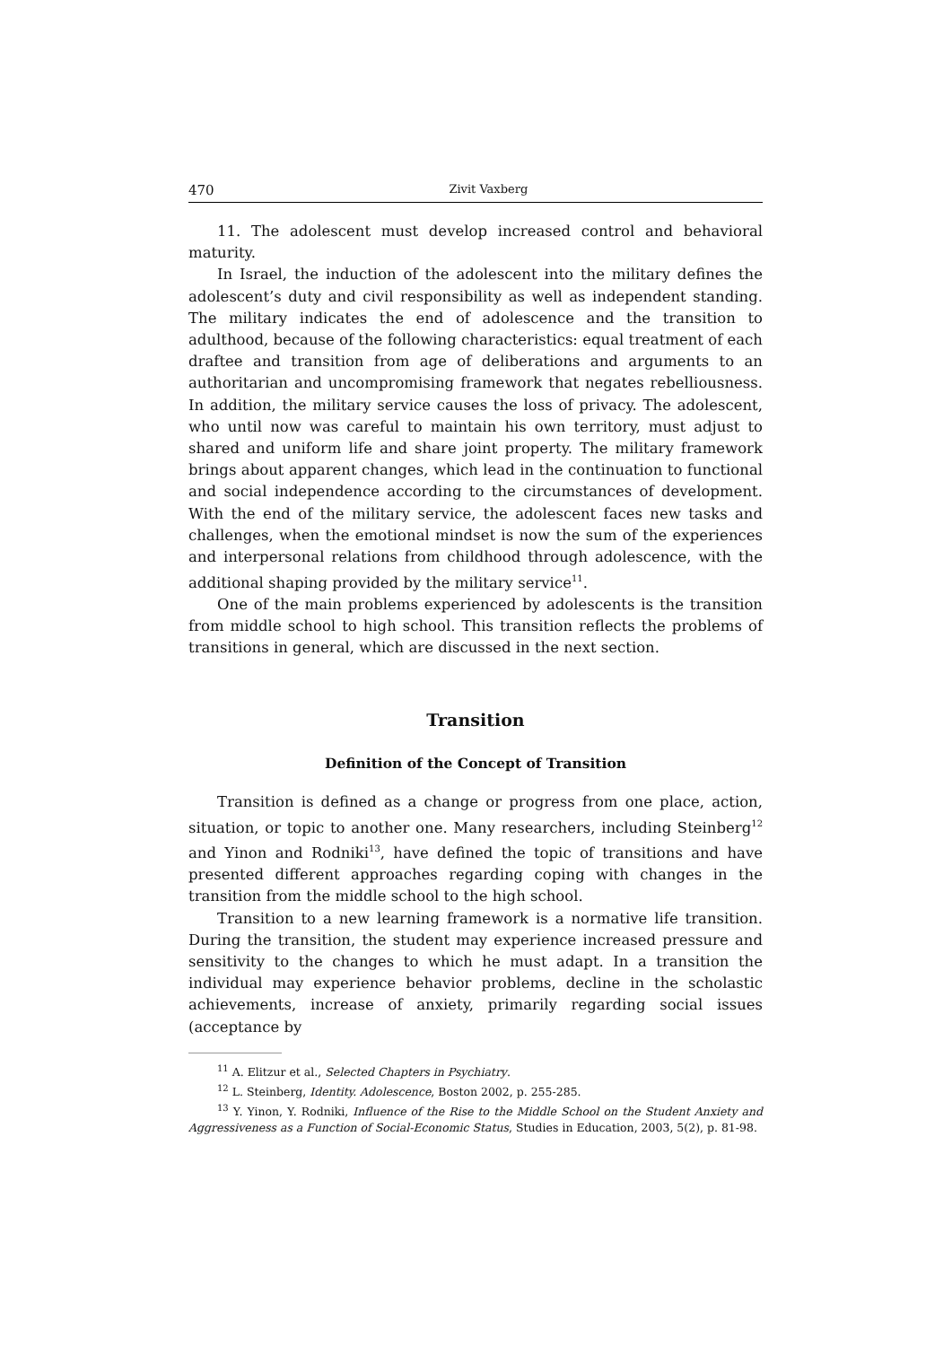470 Zivit Vaxberg
11. The adolescent must develop increased control and behavioral maturity.
In Israel, the induction of the adolescent into the military defines the adolescent’s duty and civil responsibility as well as independent standing. The military indicates the end of adolescence and the transition to adulthood, because of the following characteristics: equal treatment of each draftee and transition from age of deliberations and arguments to an authoritarian and uncompromising framework that negates rebelliousness. In addition, the military service causes the loss of privacy. The adolescent, who until now was careful to maintain his own territory, must adjust to shared and uniform life and share joint property. The military framework brings about apparent changes, which lead in the continuation to functional and social independence according to the circumstances of development. With the end of the military service, the adolescent faces new tasks and challenges, when the emotional mindset is now the sum of the experiences and interpersonal relations from childhood through adolescence, with the additional shaping provided by the military service<sup>11</sup>.
One of the main problems experienced by adolescents is the transition from middle school to high school. This transition reflects the problems of transitions in general, which are discussed in the next section.
Transition
Definition of the Concept of Transition
Transition is defined as a change or progress from one place, action, situation, or topic to another one. Many researchers, including Steinberg<sup>12</sup> and Yinon and Rodniki<sup>13</sup>, have defined the topic of transitions and have presented different approaches regarding coping with changes in the transition from the middle school to the high school.
Transition to a new learning framework is a normative life transition. During the transition, the student may experience increased pressure and sensitivity to the changes to which he must adapt. In a transition the individual may experience behavior problems, decline in the scholastic achievements, increase of anxiety, primarily regarding social issues (acceptance by
<sup>11</sup> A. Elitzur et al., Selected Chapters in Psychiatry.
<sup>12</sup> L. Steinberg, Identity. Adolescence, Boston 2002, p. 255-285.
<sup>13</sup> Y. Yinon, Y. Rodniki, Influence of the Rise to the Middle School on the Student Anxiety and Aggressiveness as a Function of Social-Economic Status, Studies in Education, 2003, 5(2), p. 81-98.